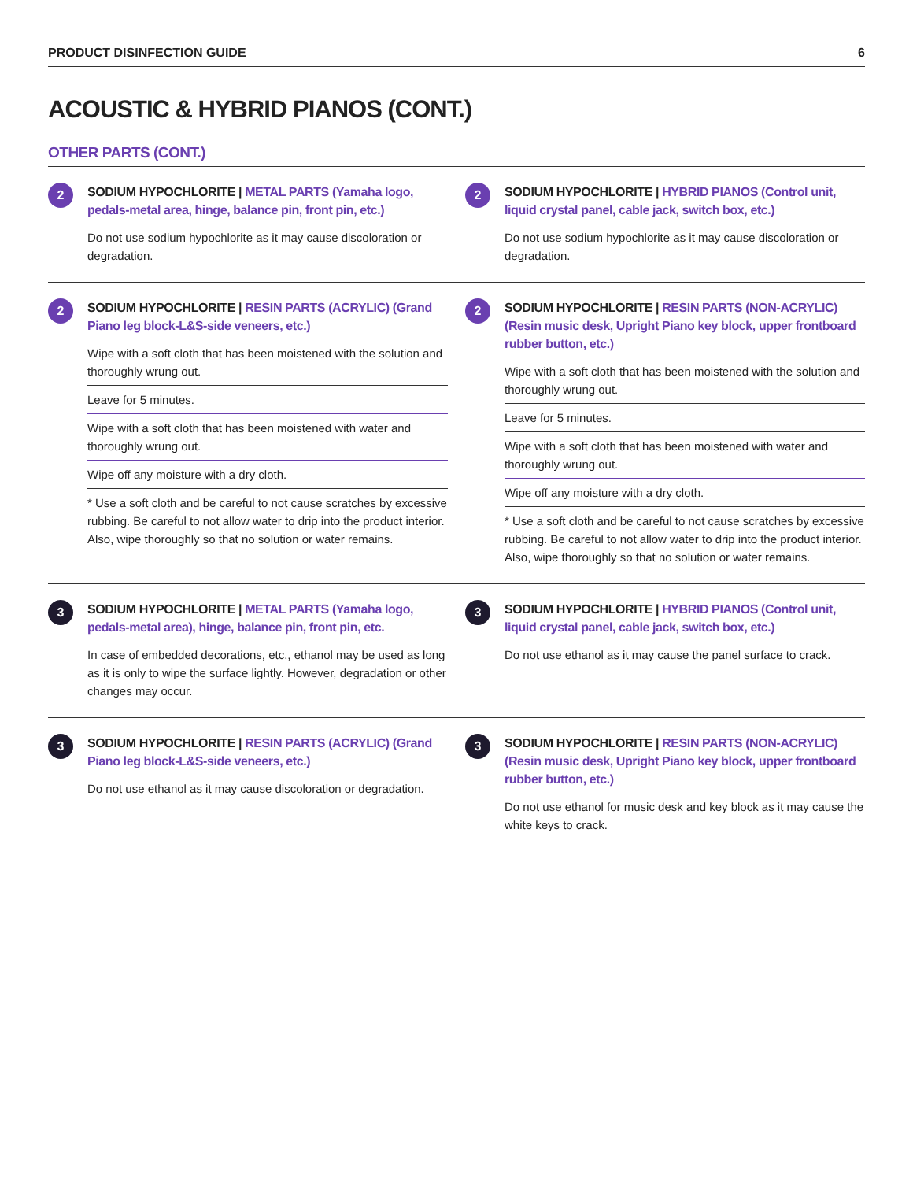PRODUCT DISINFECTION GUIDE 6
ACOUSTIC & HYBRID PIANOS (CONT.)
OTHER PARTS (CONT.)
2
SODIUM HYPOCHLORITE | METAL PARTS (Yamaha logo, pedals-metal area, hinge, balance pin, front pin, etc.)
Do not use sodium hypochlorite as it may cause discoloration or degradation.
2
SODIUM HYPOCHLORITE | HYBRID PIANOS (Control unit, liquid crystal panel, cable jack, switch box, etc.)
Do not use sodium hypochlorite as it may cause discoloration or degradation.
2
SODIUM HYPOCHLORITE | RESIN PARTS (ACRYLIC) (Grand Piano leg block-L&S-side veneers, etc.)
Wipe with a soft cloth that has been moistened with the solution and thoroughly wrung out.
Leave for 5 minutes.
Wipe with a soft cloth that has been moistened with water and thoroughly wrung out.
Wipe off any moisture with a dry cloth.
* Use a soft cloth and be careful to not cause scratches by excessive rubbing. Be careful to not allow water to drip into the product interior. Also, wipe thoroughly so that no solution or water remains.
2
SODIUM HYPOCHLORITE | RESIN PARTS (NON-ACRYLIC) (Resin music desk, Upright Piano key block, upper frontboard rubber button, etc.)
Wipe with a soft cloth that has been moistened with the solution and thoroughly wrung out.
Leave for 5 minutes.
Wipe with a soft cloth that has been moistened with water and thoroughly wrung out.
Wipe off any moisture with a dry cloth.
* Use a soft cloth and be careful to not cause scratches by excessive rubbing. Be careful to not allow water to drip into the product interior. Also, wipe thoroughly so that no solution or water remains.
3
SODIUM HYPOCHLORITE | METAL PARTS (Yamaha logo, pedals-metal area), hinge, balance pin, front pin, etc.
In case of embedded decorations, etc., ethanol may be used as long as it is only to wipe the surface lightly. However, degradation or other changes may occur.
3
SODIUM HYPOCHLORITE | HYBRID PIANOS (Control unit, liquid crystal panel, cable jack, switch box, etc.)
Do not use ethanol as it may cause the panel surface to crack.
3
SODIUM HYPOCHLORITE | RESIN PARTS (ACRYLIC) (Grand Piano leg block-L&S-side veneers, etc.)
Do not use ethanol as it may cause discoloration or degradation.
3
SODIUM HYPOCHLORITE | RESIN PARTS (NON-ACRYLIC) (Resin music desk, Upright Piano key block, upper frontboard rubber button, etc.)
Do not use ethanol for music desk and key block as it may cause the white keys to crack.